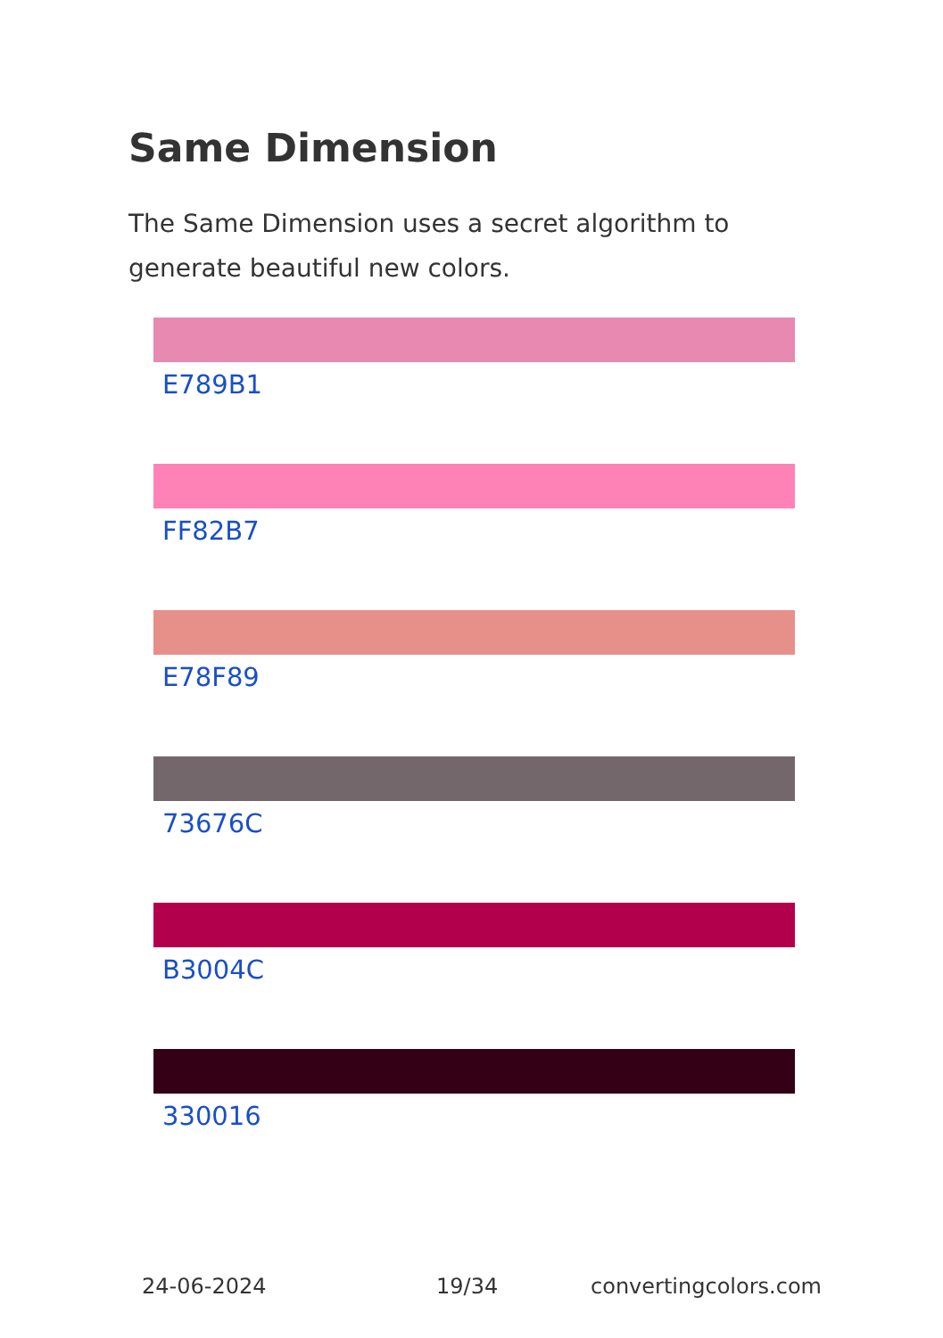Same Dimension
The Same Dimension uses a secret algorithm to generate beautiful new colors.
E789B1
FF82B7
E78F89
73676C
B3004C
330016
24-06-2024 19/34 convertingcolors.com